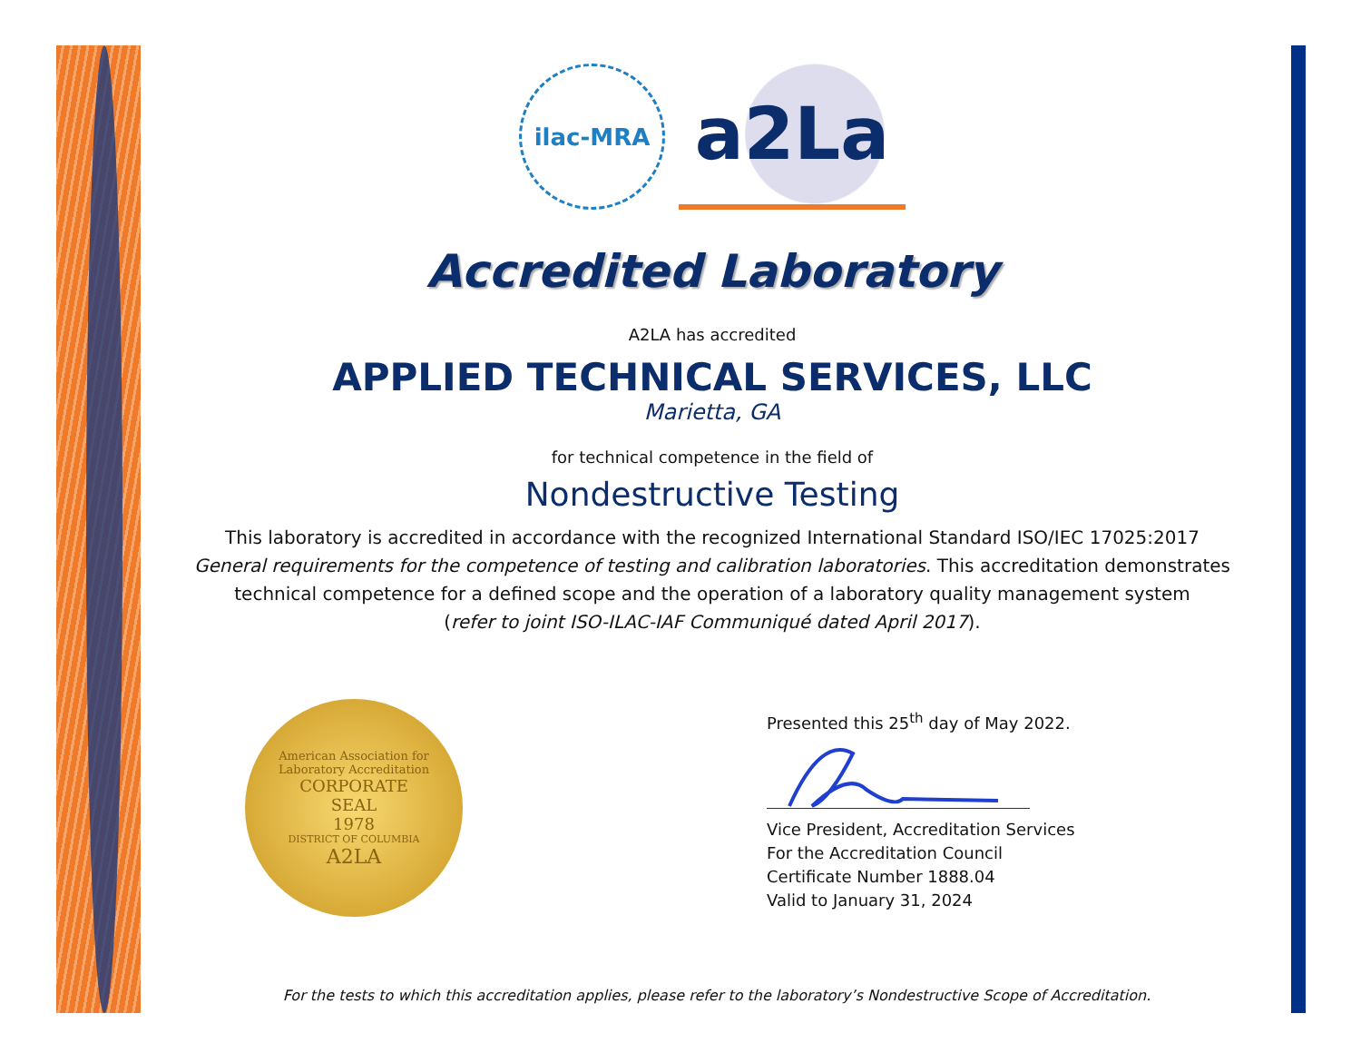ilac-MRA
a2La
Accredited Laboratory
A2LA has accredited
APPLIED TECHNICAL SERVICES, LLC
Marietta, GA
for technical competence in the field of
Nondestructive Testing
This laboratory is accredited in accordance with the recognized International Standard ISO/IEC 17025:2017
General requirements for the competence of testing and calibration laboratories. This accreditation demonstrates
technical competence for a defined scope and the operation of a laboratory quality management system
(refer to joint ISO-ILAC-IAF Communiqué dated April 2017).
American Association for Laboratory Accreditation
CORPORATE
SEAL
1978
DISTRICT OF COLUMBIA
A2LA
Presented this 25<sup>th</sup> day of May 2022.
Vice President, Accreditation Services
For the Accreditation Council
Certificate Number 1888.04
Valid to January 31, 2024
For the tests to which this accreditation applies, please refer to the laboratory’s Nondestructive Scope of Accreditation.